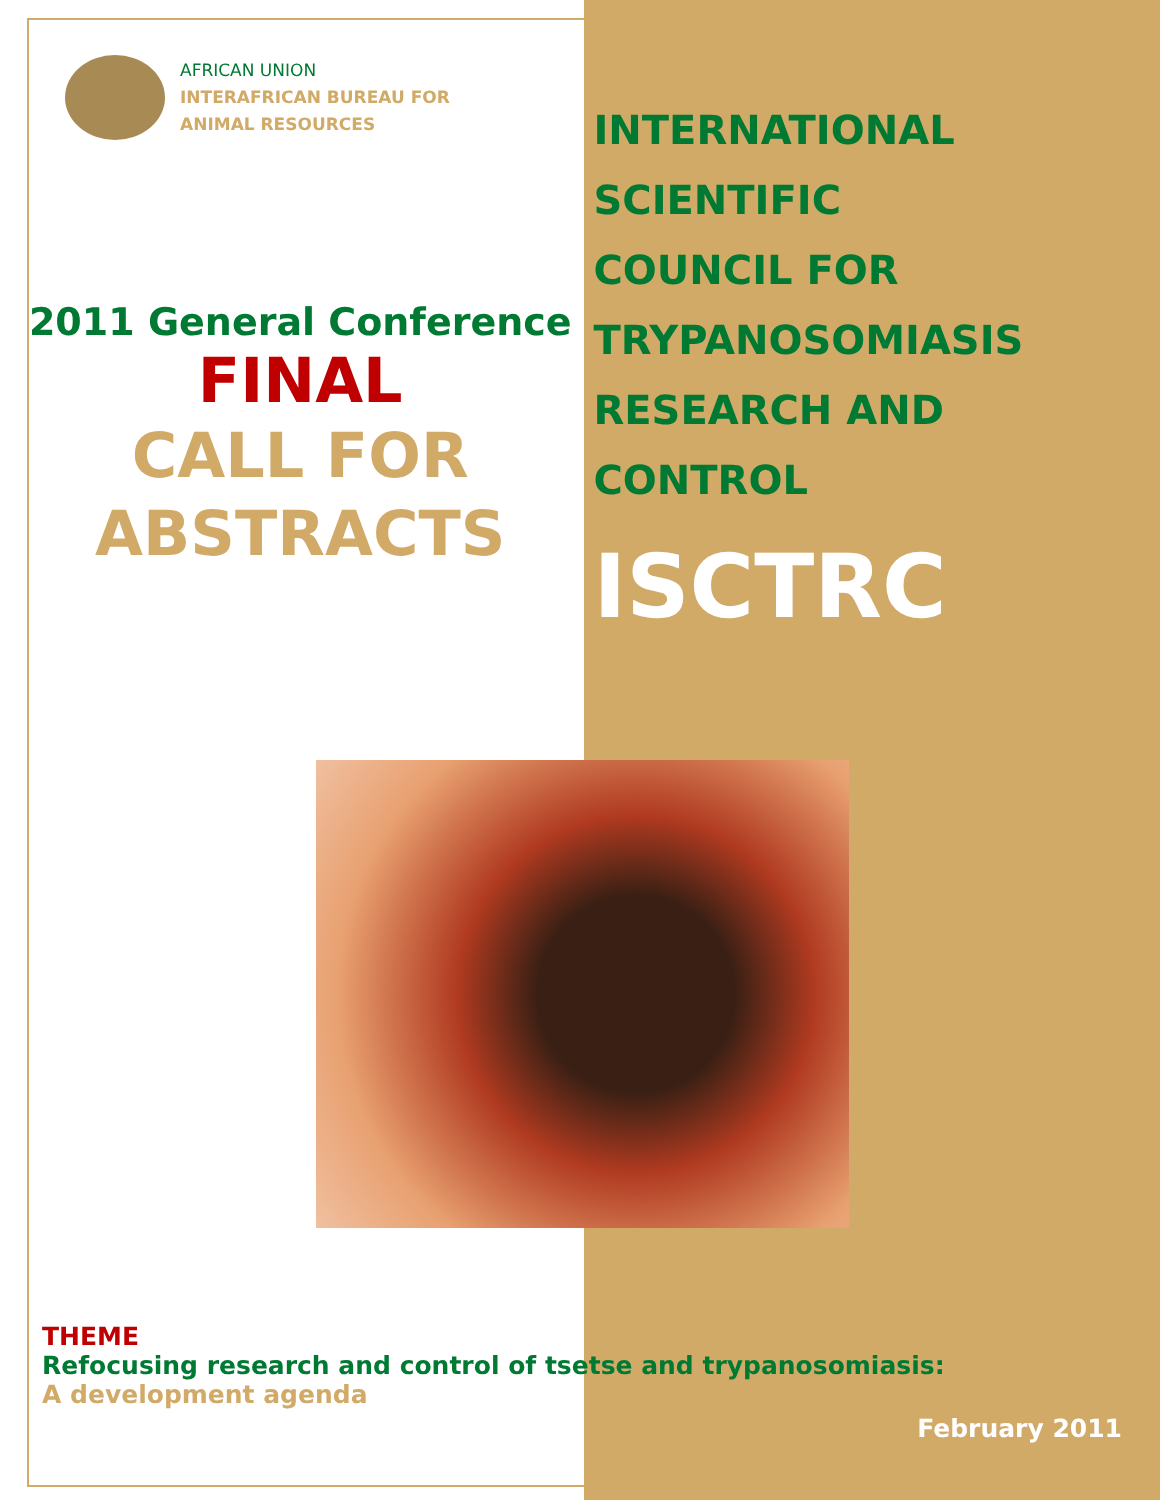AFRICAN UNION
INTERAFRICAN BUREAU FOR
ANIMAL RESOURCES
2011 General Conference
FINAL
CALL FOR
ABSTRACTS
INTERNATIONAL
SCIENTIFIC
COUNCIL FOR
TRYPANOSOMIASIS
RESEARCH AND
CONTROL
ISCTRC
THEME
Refocusing research and control of tsetse and trypanosomiasis:
A development agenda
February 2011